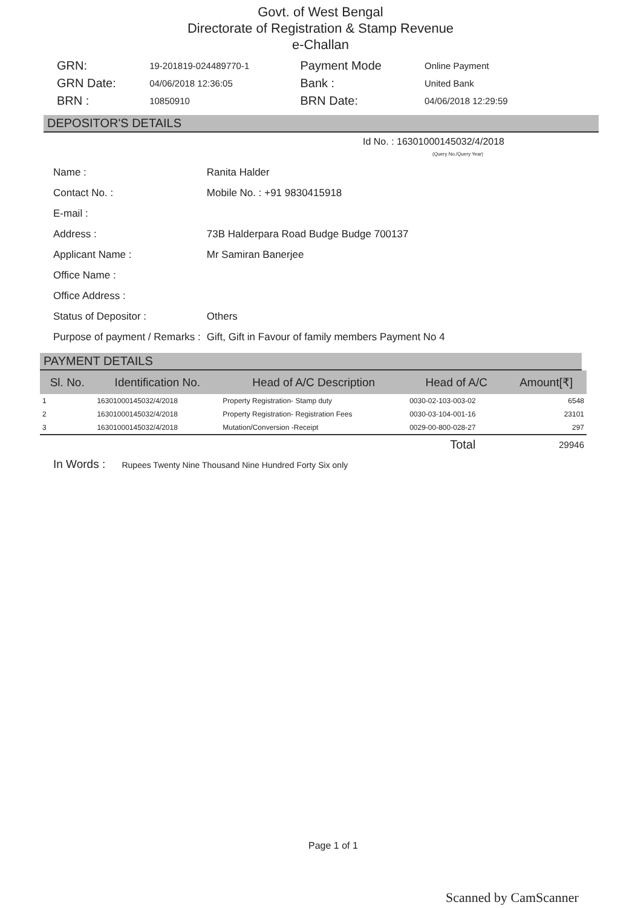Govt. of West Bengal
Directorate of Registration & Stamp Revenue
e-Challan
| GRN: | 19-201819-024489770-1 | Payment Mode | Online Payment |
| GRN Date: | 04/06/2018 12:36:05 | Bank : | United Bank |
| BRN : | 10850910 | BRN Date: | 04/06/2018 12:29:59 |
DEPOSITOR'S DETAILS
Id No. : 16301000145032/4/2018
(Query No./Query Year)
| Name : | Ranita Halder |
| Contact No. : | Mobile No. : +91 9830415918 |
| E-mail : | |
| Address : | 73B Halderpara Road Budge Budge 700137 |
| Applicant Name : | Mr Samiran Banerjee |
| Office Name : | |
| Office Address : | |
| Status of Depositor : | Others |
| Purpose of payment / Remarks : | Gift, Gift in Favour of family members Payment No 4 |
PAYMENT DETAILS
| Sl. No. | Identification No. | Head of A/C Description | Head of A/C | Amount[₹] |
| --- | --- | --- | --- | --- |
| 1 | 16301000145032/4/2018 | Property Registration- Stamp duty | 0030-02-103-003-02 | 6548 |
| 2 | 16301000145032/4/2018 | Property Registration- Registration Fees | 0030-03-104-001-16 | 23101 |
| 3 | 16301000145032/4/2018 | Mutation/Conversion -Receipt | 0029-00-800-028-27 | 297 |
| Total | | | | 29946 |
In Words : Rupees Twenty Nine Thousand Nine Hundred Forty Six only
Page 1 of 1
Scanned by CamScanner